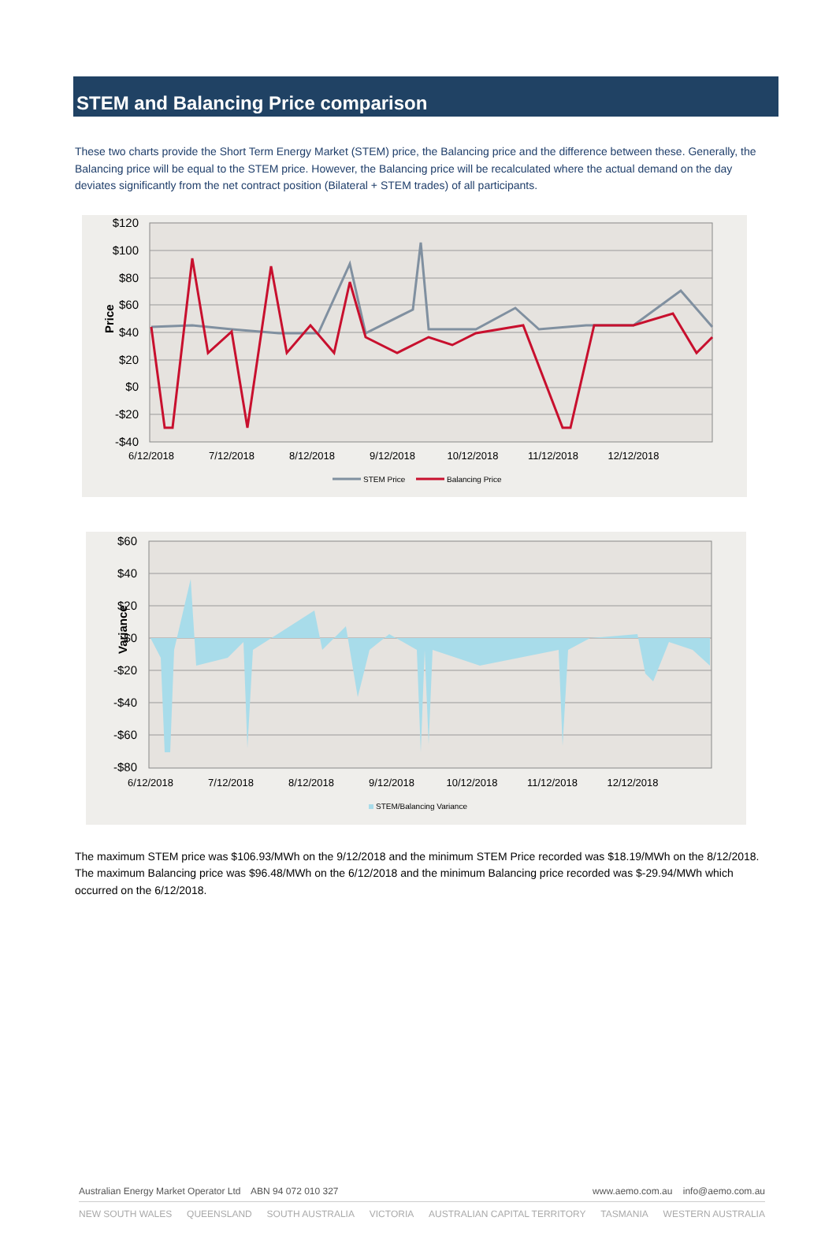STEM and Balancing Price comparison
These two charts provide the Short Term Energy Market (STEM) price, the Balancing price and the difference between these. Generally, the Balancing price will be equal to the STEM price. However, the Balancing price will be recalculated where the actual demand on the day deviates significantly from the net contract position (Bilateral + STEM trades) of all participants.
$120
$100
$80
$60
$40
$20
$0
-$20
-$40
Price
6/12/2018
7/12/2018
8/12/2018
9/12/2018
10/12/2018
11/12/2018
12/12/2018
STEM Price
Balancing Price
$60
$40
$20
$0
-$20
-$40
-$60
-$80
Variance
6/12/2018
7/12/2018
8/12/2018
9/12/2018
10/12/2018
11/12/2018
12/12/2018
STEM/Balancing Variance
The maximum STEM price was $106.93/MWh on the 9/12/2018 and the minimum STEM Price recorded was $18.19/MWh on the 8/12/2018. The maximum Balancing price was $96.48/MWh on the 6/12/2018 and the minimum Balancing price recorded was $-29.94/MWh which occurred on the 6/12/2018.
www.aemo.com.au info@aemo.com.au Australian Energy Market Operator Ltd ABN 94 072 010 327
NEW SOUTH WALES QUEENSLAND SOUTH AUSTRALIA VICTORIA AUSTRALIAN CAPITAL TERRITORY TASMANIA WESTERN AUSTRALIA